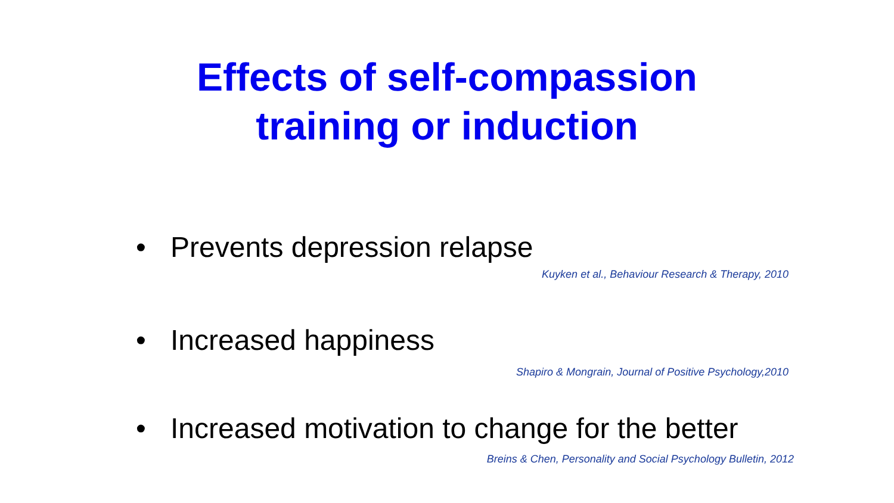Effects of self-compassion
training or induction
• Prevents depression relapse
Kuyken et al., Behaviour Research & Therapy, 2010
• Increased happiness
Shapiro & Mongrain, Journal of Positive Psychology,2010
• Increased motivation to change for the better
Breins & Chen, Personality and Social Psychology Bulletin, 2012